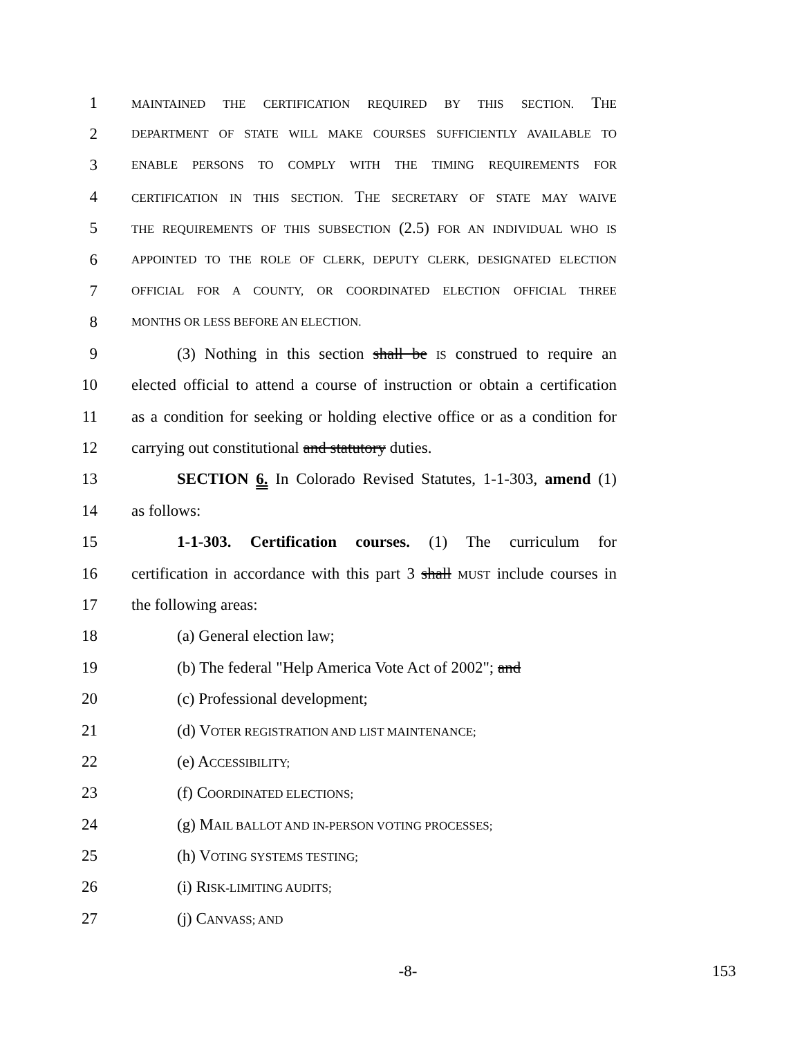1 MAINTAINED THE CERTIFICATION REQUIRED BY THIS SECTION. THE
2 DEPARTMENT OF STATE WILL MAKE COURSES SUFFICIENTLY AVAILABLE TO
3 ENABLE PERSONS TO COMPLY WITH THE TIMING REQUIREMENTS FOR
4 CERTIFICATION IN THIS SECTION. THE SECRETARY OF STATE MAY WAIVE
5 THE REQUIREMENTS OF THIS SUBSECTION (2.5) FOR AN INDIVIDUAL WHO IS
6 APPOINTED TO THE ROLE OF CLERK, DEPUTY CLERK, DESIGNATED ELECTION
7 OFFICIAL FOR A COUNTY, OR COORDINATED ELECTION OFFICIAL THREE
8 MONTHS OR LESS BEFORE AN ELECTION.
9 (3) Nothing in this section shall be IS construed to require an
10 elected official to attend a course of instruction or obtain a certification
11 as a condition for seeking or holding elective office or as a condition for
12 carrying out constitutional and statutory duties.
13 SECTION 6. In Colorado Revised Statutes, 1-1-303, amend (1)
14 as follows:
15 1-1-303. Certification courses. (1) The curriculum for
16 certification in accordance with this part 3 shall MUST include courses in
17 the following areas:
18 (a) General election law;
19 (b) The federal "Help America Vote Act of 2002"; and
20 (c) Professional development;
21 (d) VOTER REGISTRATION AND LIST MAINTENANCE;
22 (e) ACCESSIBILITY;
23 (f) COORDINATED ELECTIONS;
24 (g) MAIL BALLOT AND IN-PERSON VOTING PROCESSES;
25 (h) VOTING SYSTEMS TESTING;
26 (i) RISK-LIMITING AUDITS;
27 (j) CANVASS; AND
-8- 153